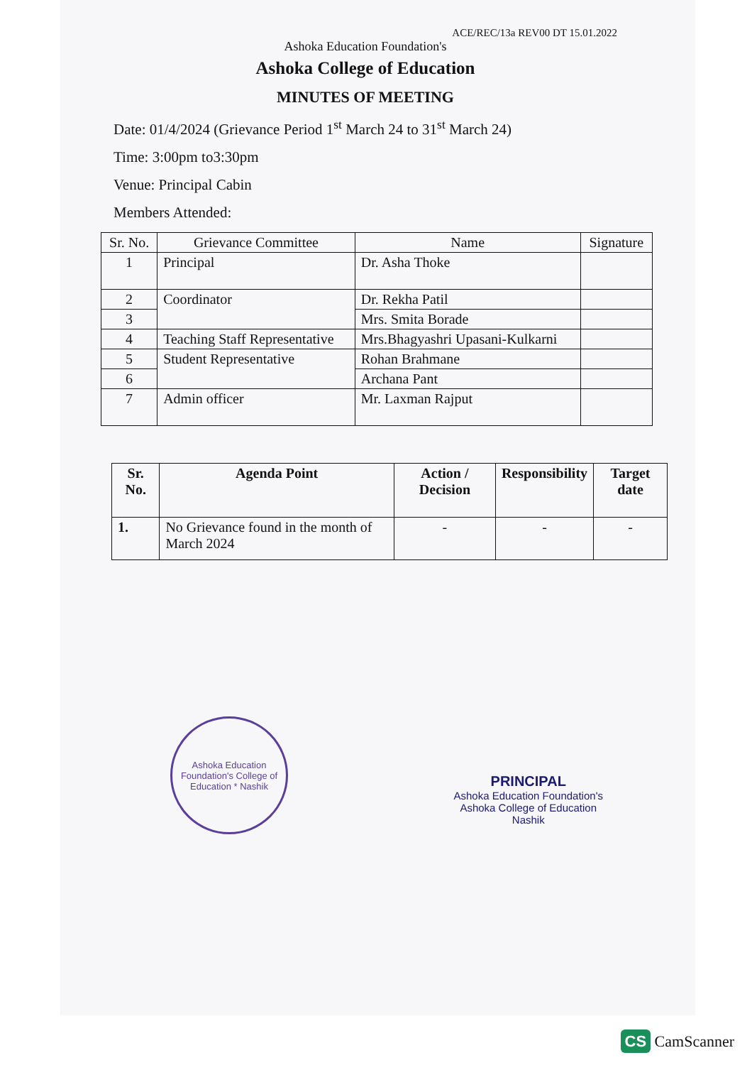ACE/REC/13a REV00 DT 15.01.2022
Ashoka Education Foundation's
Ashoka College of Education
MINUTES OF MEETING
Date: 01/4/2024 (Grievance Period 1<sup>st</sup> March 24 to 31<sup>st</sup> March 24)
Time: 3:00pm to3:30pm
Venue: Principal Cabin
Members Attended:
| Sr. No. | Grievance Committee | Name | Signature |
| --- | --- | --- | --- |
| 1 | Principal | Dr. Asha Thoke | |
| 2 | Coordinator | Dr. Rekha Patil | |
| 3 | | Mrs. Smita Borade | |
| 4 | Teaching Staff Representative | Mrs.Bhagyashri Upasani-Kulkarni | |
| 5 | Student Representative | Rohan Brahmane | |
| 6 | | Archana Pant | |
| 7 | Admin officer | Mr. Laxman Rajput | |
| Sr. No. | Agenda Point | Action / Decision | Responsibility | Target date |
| --- | --- | --- | --- | --- |
| 1. | No Grievance found in the month of March 2024 | - | - | - |
Ashoka Education Foundation's College of Education * Nashik
PRINCIPAL
Ashoka Education Foundation's
Ashoka College of Education
Nashik
CS CamScanner